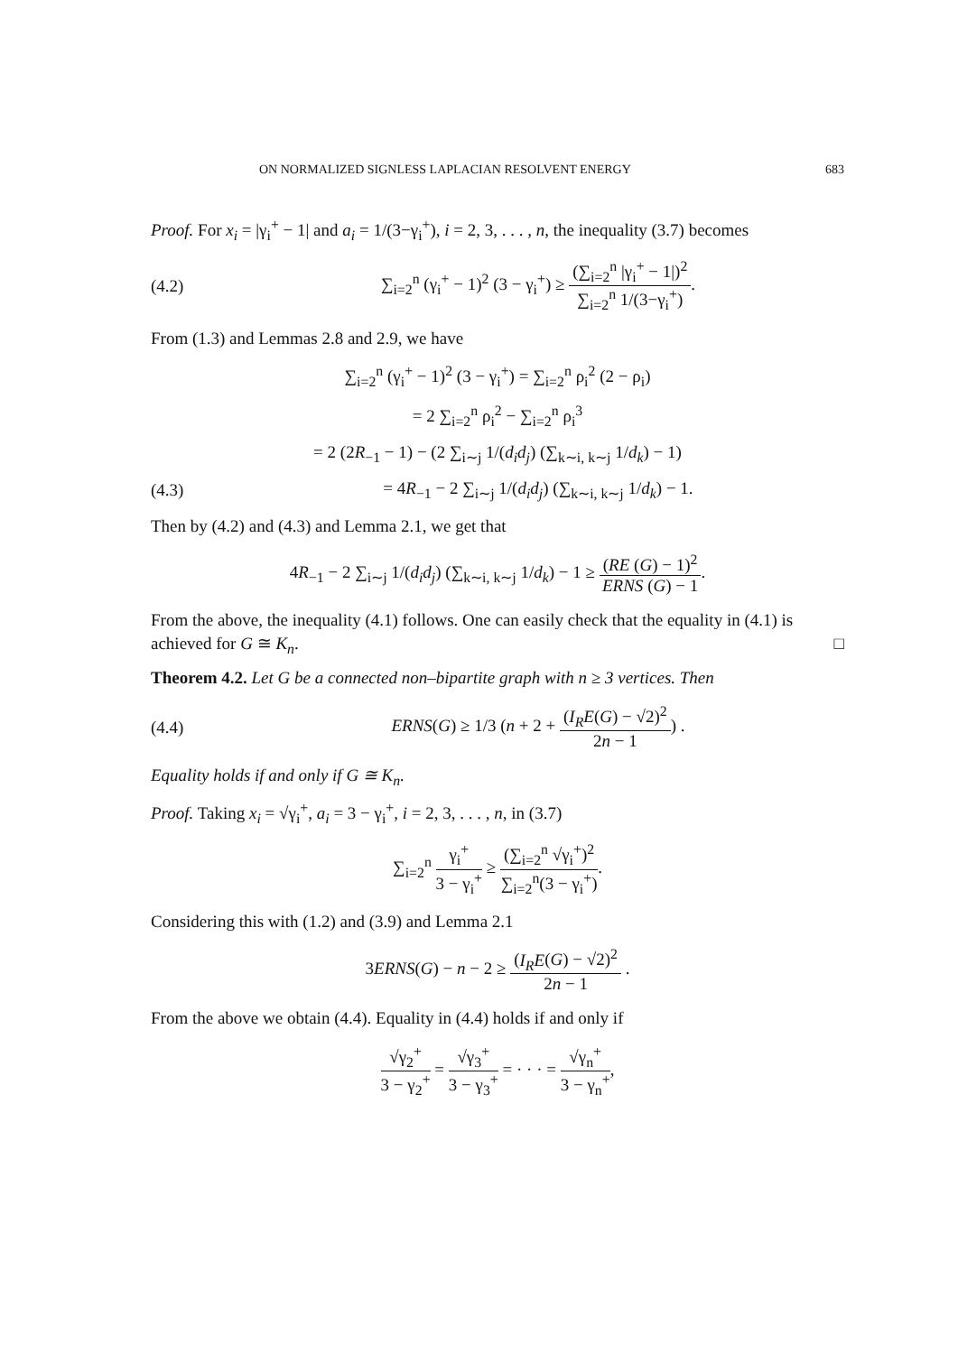ON NORMALIZED SIGNLESS LAPLACIAN RESOLVENT ENERGY 683
Proof. For x<sub>i</sub> = |γ<sub>i</sub><sup>+</sup> − 1| and a<sub>i</sub> = 1/(3−γ<sub>i</sub><sup>+</sup>), i = 2, 3, . . . , n, the inequality (3.7) becomes
(4.2) ∑<sub>i=2</sub><sup>n</sup> (γ<sub>i</sub><sup>+</sup> − 1)<sup>2</sup> (3 − γ<sub>i</sub><sup>+</sup>) ≥ (∑<sub>i=2</sub><sup>n</sup> |γ<sub>i</sub><sup>+</sup> − 1|)<sup>2</sup> ∑<sub>i=2</sub><sup>n</sup> 1/(3−γ<sub>i</sub><sup>+</sup>).
From (1.3) and Lemmas 2.8 and 2.9, we have
∑<sub>i=2</sub><sup>n</sup> (γ<sub>i</sub><sup>+</sup> − 1)<sup>2</sup> (3 − γ<sub>i</sub><sup>+</sup>) = ∑<sub>i=2</sub><sup>n</sup> ρ<sub>i</sub><sup>2</sup> (2 − ρ<sub>i</sub>)
= 2 ∑<sub>i=2</sub><sup>n</sup> ρ<sub>i</sub><sup>2</sup> − ∑<sub>i=2</sub><sup>n</sup> ρ<sub>i</sub><sup>3</sup>
= 2 (2R<sub>−1</sub> − 1) − (2 ∑<sub>i∼j</sub> 1/(d<sub>i</sub>d<sub>j</sub>) (∑<sub>k∼i, k∼j</sub> 1/d<sub>k</sub>) − 1)
(4.3) = 4R<sub>−1</sub> − 2 ∑<sub>i∼j</sub> 1/(d<sub>i</sub>d<sub>j</sub>) (∑<sub>k∼i, k∼j</sub> 1/d<sub>k</sub>) − 1.
Then by (4.2) and (4.3) and Lemma 2.1, we get that
4R<sub>−1</sub> − 2 ∑<sub>i∼j</sub> 1/(d<sub>i</sub>d<sub>j</sub>) (∑<sub>k∼i, k∼j</sub> 1/d<sub>k</sub>) − 1 ≥ (RE (G) − 1)<sup>2</sup> ERNS (G) − 1.
From the above, the inequality (4.1) follows. One can easily check that the equality in (4.1) is achieved for G ≅ K<sub>n</sub>. □
Theorem 4.2. Let G be a connected non–bipartite graph with n ≥ 3 vertices. Then
(4.4) ERNS(G) ≥ 1/3 (n + 2 + (I<sub>R</sub>E(G) − √2)<sup>2</sup> 2n − 1) .
Equality holds if and only if G ≅ K<sub>n</sub>.
Proof. Taking x<sub>i</sub> = √γ<sub>i</sub><sup>+</sup>, a<sub>i</sub> = 3 − γ<sub>i</sub><sup>+</sup>, i = 2, 3, . . . , n, in (3.7)
∑<sub>i=2</sub><sup>n</sup> γ<sub>i</sub><sup>+</sup> 3 − γ<sub>i</sub><sup>+</sup> ≥ (∑<sub>i=2</sub><sup>n</sup> √γ<sub>i</sub><sup>+</sup>)<sup>2</sup> ∑<sub>i=2</sub><sup>n</sup>(3 − γ<sub>i</sub><sup>+</sup>).
Considering this with (1.2) and (3.9) and Lemma 2.1
3ERNS(G) − n − 2 ≥ (I<sub>R</sub>E(G) − √2)<sup>2</sup> 2n − 1 .
From the above we obtain (4.4). Equality in (4.4) holds if and only if
√γ<sub>2</sub><sup>+</sup> 3 − γ<sub>2</sub><sup>+</sup> = √γ<sub>3</sub><sup>+</sup> 3 − γ<sub>3</sub><sup>+</sup> = · · · = √γ<sub>n</sub><sup>+</sup> 3 − γ<sub>n</sub><sup>+</sup>,